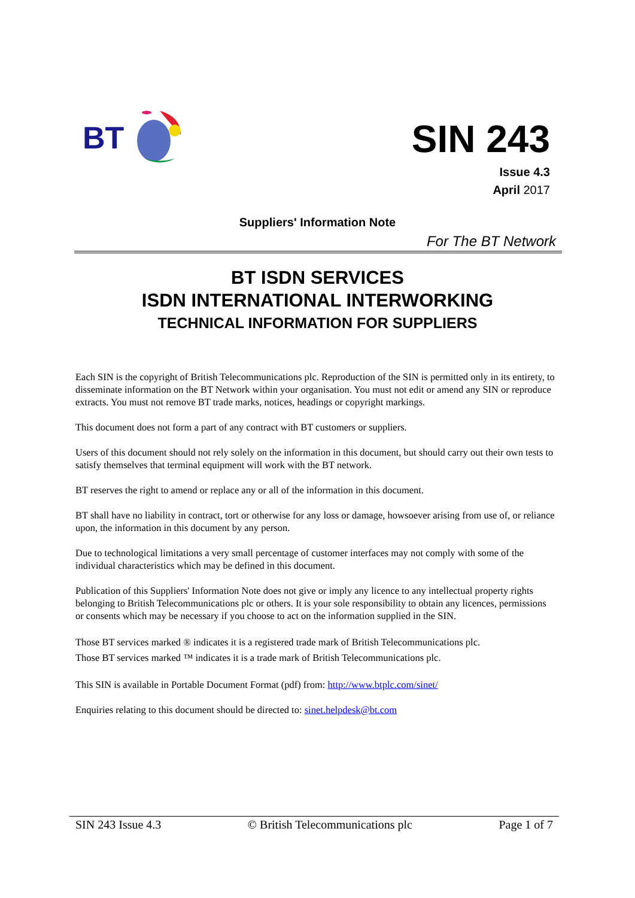BT
SIN 243
Issue 4.3
April 2017
Suppliers' Information Note
For The BT Network
BT ISDN SERVICES
ISDN INTERNATIONAL INTERWORKING
TECHNICAL INFORMATION FOR SUPPLIERS
Each SIN is the copyright of British Telecommunications plc. Reproduction of the SIN is permitted only in its entirety, to disseminate information on the BT Network within your organisation. You must not edit or amend any SIN or reproduce extracts. You must not remove BT trade marks, notices, headings or copyright markings.
This document does not form a part of any contract with BT customers or suppliers.
Users of this document should not rely solely on the information in this document, but should carry out their own tests to satisfy themselves that terminal equipment will work with the BT network.
BT reserves the right to amend or replace any or all of the information in this document.
BT shall have no liability in contract, tort or otherwise for any loss or damage, howsoever arising from use of, or reliance upon, the information in this document by any person.
Due to technological limitations a very small percentage of customer interfaces may not comply with some of the individual characteristics which may be defined in this document.
Publication of this Suppliers' Information Note does not give or imply any licence to any intellectual property rights belonging to British Telecommunications plc or others. It is your sole responsibility to obtain any licences, permissions or consents which may be necessary if you choose to act on the information supplied in the SIN.
Those BT services marked ® indicates it is a registered trade mark of British Telecommunications plc.
Those BT services marked ™ indicates it is a trade mark of British Telecommunications plc.
This SIN is available in Portable Document Format (pdf) from: http://www.btplc.com/sinet/
Enquiries relating to this document should be directed to: sinet.helpdesk@bt.com
SIN 243 Issue 4.3 © British Telecommunications plc Page 1 of 7